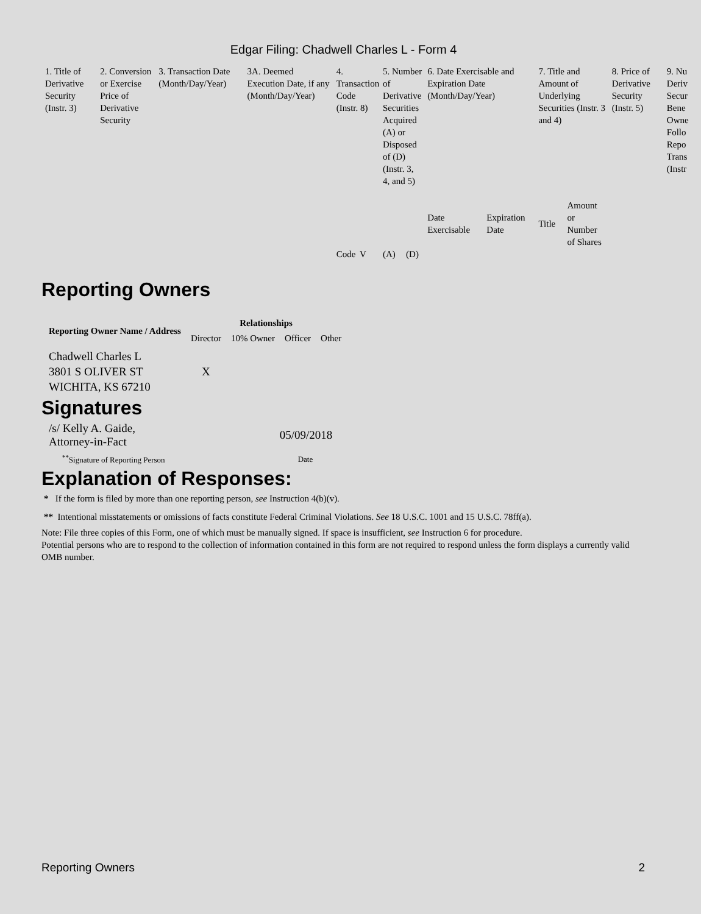Edgar Filing: Chadwell Charles L - Form 4
| 1. Title of Derivative Security (Instr. 3) | 2. Conversion or Exercise Price of Derivative Security | 3. Transaction Date (Month/Day/Year) | 3A. Deemed Execution Date, if any (Month/Day/Year) | 4. Transaction Code (Instr. 8) | | 5. Number of Derivative Securities Acquired (A) or Disposed of (D) (Instr. 3, 4, and 5) | | 6. Date Exercisable and Expiration Date (Month/Day/Year) | | 7. Title and Amount of Underlying Securities (Instr. 3 and 4) | | 8. Price of Derivative Security (Instr. 5) | 9. Nu Deriv Secur Bene Owne Follo Repo Trans (Instr |
| | | | | | | | | Date Exercisable | Expiration Date | Title | Amount or Number of Shares | | |
| | | | | Code | V | (A) | (D) | | | | | | |
Reporting Owners
| Reporting Owner Name / Address | Relationships | | | |
| --- | --- | --- | --- | --- |
| | Director | 10% Owner | Officer | Other |
| Chadwell Charles L 3801 S OLIVER ST WICHITA, KS 67210 | X | | | |
Signatures
| /s/ Kelly A. Gaide, Attorney-in-Fact | 05/09/2018 |
| <sup>**</sup> Signature of Reporting Person | Date |
Explanation of Responses:
* If the form is filed by more than one reporting person, see Instruction 4(b)(v).
** Intentional misstatements or omissions of facts constitute Federal Criminal Violations. See 18 U.S.C. 1001 and 15 U.S.C. 78ff(a).
Note: File three copies of this Form, one of which must be manually signed. If space is insufficient, see Instruction 6 for procedure.
Potential persons who are to respond to the collection of information contained in this form are not required to respond unless the form displays a currently valid OMB number.
Reporting Owners 2